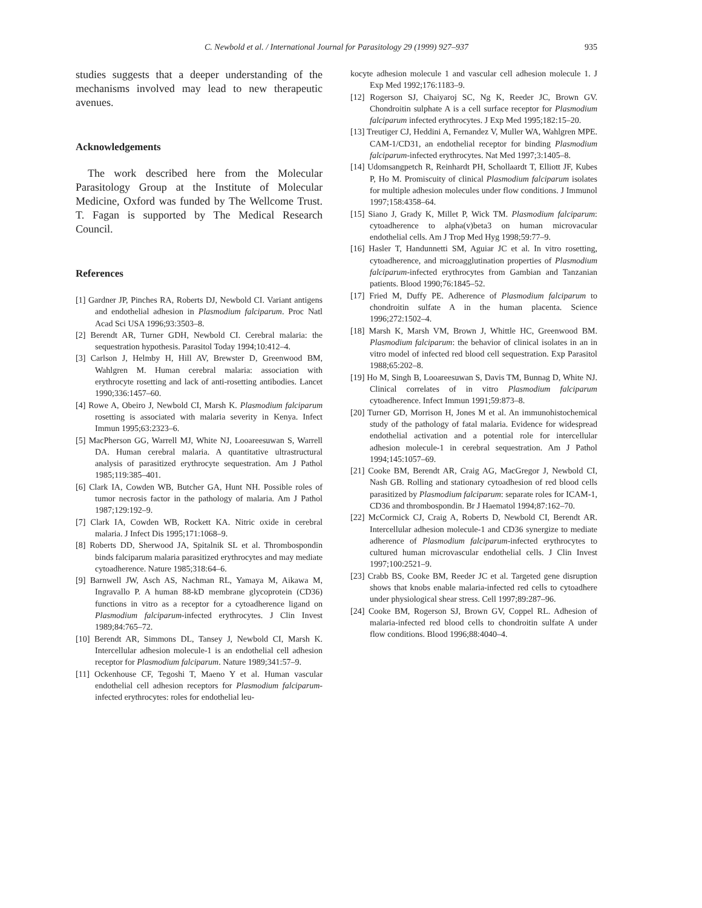C. Newbold et al. / International Journal for Parasitology 29 (1999) 927–937
935
studies suggests that a deeper understanding of the mechanisms involved may lead to new therapeutic avenues.
Acknowledgements
The work described here from the Molecular Parasitology Group at the Institute of Molecular Medicine, Oxford was funded by The Wellcome Trust. T. Fagan is supported by The Medical Research Council.
References
[1] Gardner JP, Pinches RA, Roberts DJ, Newbold CI. Variant antigens and endothelial adhesion in Plasmodium falciparum. Proc Natl Acad Sci USA 1996;93:3503–8.
[2] Berendt AR, Turner GDH, Newbold CI. Cerebral malaria: the sequestration hypothesis. Parasitol Today 1994;10:412–4.
[3] Carlson J, Helmby H, Hill AV, Brewster D, Greenwood BM, Wahlgren M. Human cerebral malaria: association with erythrocyte rosetting and lack of anti-rosetting antibodies. Lancet 1990;336:1457–60.
[4] Rowe A, Obeiro J, Newbold CI, Marsh K. Plasmodium falciparum rosetting is associated with malaria severity in Kenya. Infect Immun 1995;63:2323–6.
[5] MacPherson GG, Warrell MJ, White NJ, Looareesuwan S, Warrell DA. Human cerebral malaria. A quantitative ultrastructural analysis of parasitized erythrocyte sequestration. Am J Pathol 1985;119:385–401.
[6] Clark IA, Cowden WB, Butcher GA, Hunt NH. Possible roles of tumor necrosis factor in the pathology of malaria. Am J Pathol 1987;129:192–9.
[7] Clark IA, Cowden WB, Rockett KA. Nitric oxide in cerebral malaria. J Infect Dis 1995;171:1068–9.
[8] Roberts DD, Sherwood JA, Spitalnik SL et al. Thrombospondin binds falciparum malaria parasitized erythrocytes and may mediate cytoadherence. Nature 1985;318:64–6.
[9] Barnwell JW, Asch AS, Nachman RL, Yamaya M, Aikawa M, Ingravallo P. A human 88-kD membrane glycoprotein (CD36) functions in vitro as a receptor for a cytoadherence ligand on Plasmodium falciparum-infected erythrocytes. J Clin Invest 1989;84:765–72.
[10] Berendt AR, Simmons DL, Tansey J, Newbold CI, Marsh K. Intercellular adhesion molecule-1 is an endothelial cell adhesion receptor for Plasmodium falciparum. Nature 1989;341:57–9.
[11] Ockenhouse CF, Tegoshi T, Maeno Y et al. Human vascular endothelial cell adhesion receptors for Plasmodium falciparum-infected erythrocytes: roles for endothelial leu-
kocyte adhesion molecule 1 and vascular cell adhesion molecule 1. J Exp Med 1992;176:1183–9.
[12] Rogerson SJ, Chaiyaroj SC, Ng K, Reeder JC, Brown GV. Chondroitin sulphate A is a cell surface receptor for Plasmodium falciparum infected erythrocytes. J Exp Med 1995;182:15–20.
[13] Treutiger CJ, Heddini A, Fernandez V, Muller WA, Wahlgren MPE. CAM-1/CD31, an endothelial receptor for binding Plasmodium falciparum-infected erythrocytes. Nat Med 1997;3:1405–8.
[14] Udomsangpetch R, Reinhardt PH, Schollaardt T, Elliott JF, Kubes P, Ho M. Promiscuity of clinical Plasmodium falciparum isolates for multiple adhesion molecules under flow conditions. J Immunol 1997;158:4358–64.
[15] Siano J, Grady K, Millet P, Wick TM. Plasmodium falciparum: cytoadherence to alpha(v)beta3 on human microvacular endothelial cells. Am J Trop Med Hyg 1998;59:77–9.
[16] Hasler T, Handunnetti SM, Aguiar JC et al. In vitro rosetting, cytoadherence, and microagglutination properties of Plasmodium falciparum-infected erythrocytes from Gambian and Tanzanian patients. Blood 1990;76:1845–52.
[17] Fried M, Duffy PE. Adherence of Plasmodium falciparum to chondroitin sulfate A in the human placenta. Science 1996;272:1502–4.
[18] Marsh K, Marsh VM, Brown J, Whittle HC, Greenwood BM. Plasmodium falciparum: the behavior of clinical isolates in an in vitro model of infected red blood cell sequestration. Exp Parasitol 1988;65:202–8.
[19] Ho M, Singh B, Looareesuwan S, Davis TM, Bunnag D, White NJ. Clinical correlates of in vitro Plasmodium falciparum cytoadherence. Infect Immun 1991;59:873–8.
[20] Turner GD, Morrison H, Jones M et al. An immunohistochemical study of the pathology of fatal malaria. Evidence for widespread endothelial activation and a potential role for intercellular adhesion molecule-1 in cerebral sequestration. Am J Pathol 1994;145:1057–69.
[21] Cooke BM, Berendt AR, Craig AG, MacGregor J, Newbold CI, Nash GB. Rolling and stationary cytoadhesion of red blood cells parasitized by Plasmodium falciparum: separate roles for ICAM-1, CD36 and thrombospondin. Br J Haematol 1994;87:162–70.
[22] McCormick CJ, Craig A, Roberts D, Newbold CI, Berendt AR. Intercellular adhesion molecule-1 and CD36 synergize to mediate adherence of Plasmodium falciparum-infected erythrocytes to cultured human microvascular endothelial cells. J Clin Invest 1997;100:2521–9.
[23] Crabb BS, Cooke BM, Reeder JC et al. Targeted gene disruption shows that knobs enable malaria-infected red cells to cytoadhere under physiological shear stress. Cell 1997;89:287–96.
[24] Cooke BM, Rogerson SJ, Brown GV, Coppel RL. Adhesion of malaria-infected red blood cells to chondroitin sulfate A under flow conditions. Blood 1996;88:4040–4.